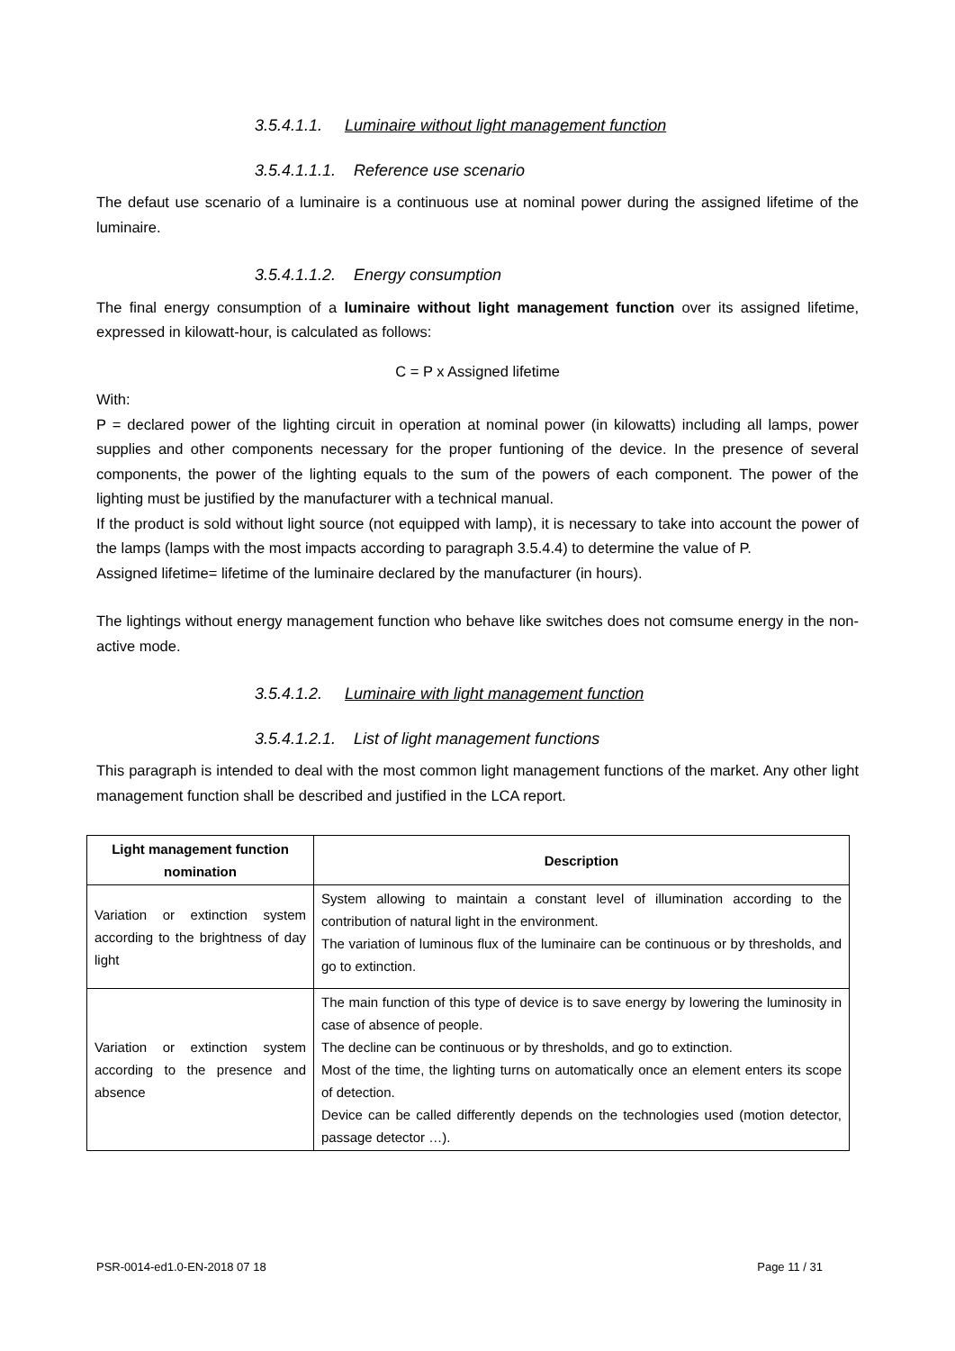3.5.4.1.1. Luminaire without light management function
3.5.4.1.1.1. Reference use scenario
The defaut use scenario of a luminaire is a continuous use at nominal power during the assigned lifetime of the luminaire.
3.5.4.1.1.2. Energy consumption
The final energy consumption of a luminaire without light management function over its assigned lifetime, expressed in kilowatt-hour, is calculated as follows:
C = P x Assigned lifetime
With:
P = declared power of the lighting circuit in operation at nominal power (in kilowatts) including all lamps, power supplies and other components necessary for the proper funtioning of the device. In the presence of several components, the power of the lighting equals to the sum of the powers of each component. The power of the lighting must be justified by the manufacturer with a technical manual.
If the product is sold without light source (not equipped with lamp), it is necessary to take into account the power of the lamps (lamps with the most impacts according to paragraph 3.5.4.4) to determine the value of P.
Assigned lifetime= lifetime of the luminaire declared by the manufacturer (in hours).
The lightings without energy management function who behave like switches does not comsume energy in the non-active mode.
3.5.4.1.2. Luminaire with light management function
3.5.4.1.2.1. List of light management functions
This paragraph is intended to deal with the most common light management functions of the market. Any other light management function shall be described and justified in the LCA report.
| Light management function nomination | Description |
| --- | --- |
| Variation or extinction system according to the brightness of day light | System allowing to maintain a constant level of illumination according to the contribution of natural light in the environment. The variation of luminous flux of the luminaire can be continuous or by thresholds, and go to extinction. |
| Variation or extinction system according to the presence and absence | The main function of this type of device is to save energy by lowering the luminosity in case of absence of people. The decline can be continuous or by thresholds, and go to extinction. Most of the time, the lighting turns on automatically once an element enters its scope of detection. Device can be called differently depends on the technologies used (motion detector, passage detector …). |
PSR-0014-ed1.0-EN-2018 07 18 Page 11 / 31